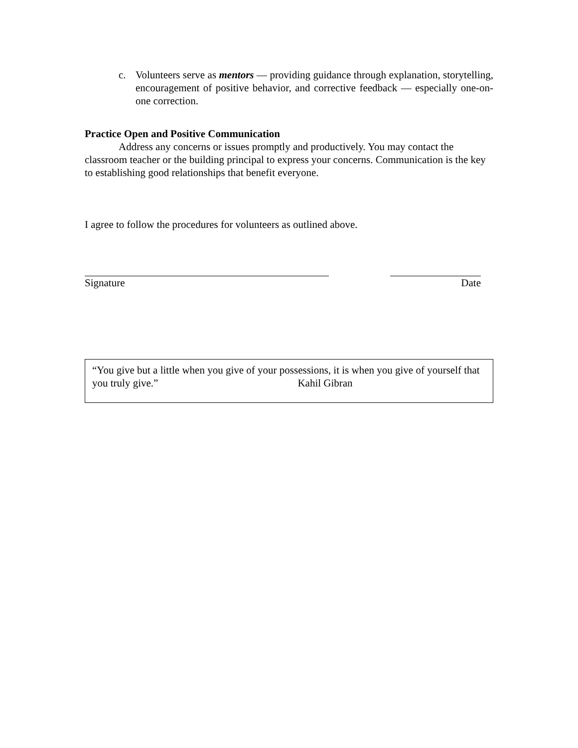c. Volunteers serve as mentors — providing guidance through explanation, storytelling, encouragement of positive behavior, and corrective feedback — especially one-on-one correction.
Practice Open and Positive Communication
Address any concerns or issues promptly and productively. You may contact the classroom teacher or the building principal to express your concerns. Communication is the key to establishing good relationships that benefit everyone.
I agree to follow the procedures for volunteers as outlined above.
Signature Date
“You give but a little when you give of your possessions, it is when you give of yourself that you truly give.” Kahil Gibran